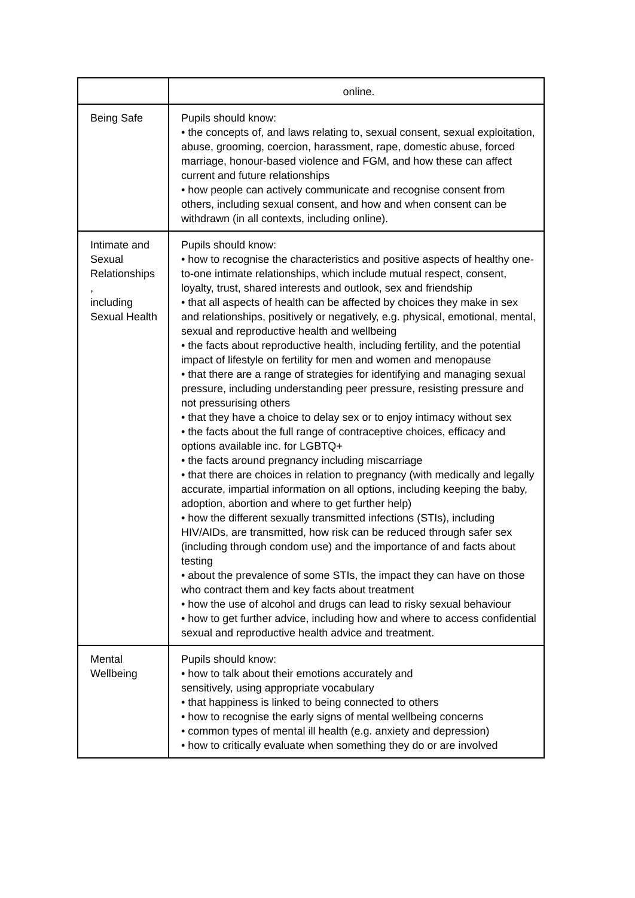| | online. |
| Being Safe | Pupils should know: • the concepts of, and laws relating to, sexual consent, sexual exploitation, abuse, grooming, coercion, harassment, rape, domestic abuse, forced marriage, honour-based violence and FGM, and how these can affect current and future relationships • how people can actively communicate and recognise consent from others, including sexual consent, and how and when consent can be withdrawn (in all contexts, including online). |
| Intimate and Sexual Relationships , including Sexual Health | Pupils should know: • how to recognise the characteristics and positive aspects of healthy one-to-one intimate relationships, which include mutual respect, consent, loyalty, trust, shared interests and outlook, sex and friendship • that all aspects of health can be affected by choices they make in sex and relationships, positively or negatively, e.g. physical, emotional, mental, sexual and reproductive health and wellbeing • the facts about reproductive health, including fertility, and the potential impact of lifestyle on fertility for men and women and menopause • that there are a range of strategies for identifying and managing sexual pressure, including understanding peer pressure, resisting pressure and not pressurising others • that they have a choice to delay sex or to enjoy intimacy without sex • the facts about the full range of contraceptive choices, efficacy and options available inc. for LGBTQ+ • the facts around pregnancy including miscarriage • that there are choices in relation to pregnancy (with medically and legally accurate, impartial information on all options, including keeping the baby, adoption, abortion and where to get further help) • how the different sexually transmitted infections (STIs), including HIV/AIDs, are transmitted, how risk can be reduced through safer sex (including through condom use) and the importance of and facts about testing • about the prevalence of some STIs, the impact they can have on those who contract them and key facts about treatment • how the use of alcohol and drugs can lead to risky sexual behaviour • how to get further advice, including how and where to access confidential sexual and reproductive health advice and treatment. |
| Mental Wellbeing | Pupils should know: • how to talk about their emotions accurately and sensitively, using appropriate vocabulary • that happiness is linked to being connected to others • how to recognise the early signs of mental wellbeing concerns • common types of mental ill health (e.g. anxiety and depression) • how to critically evaluate when something they do or are involved |